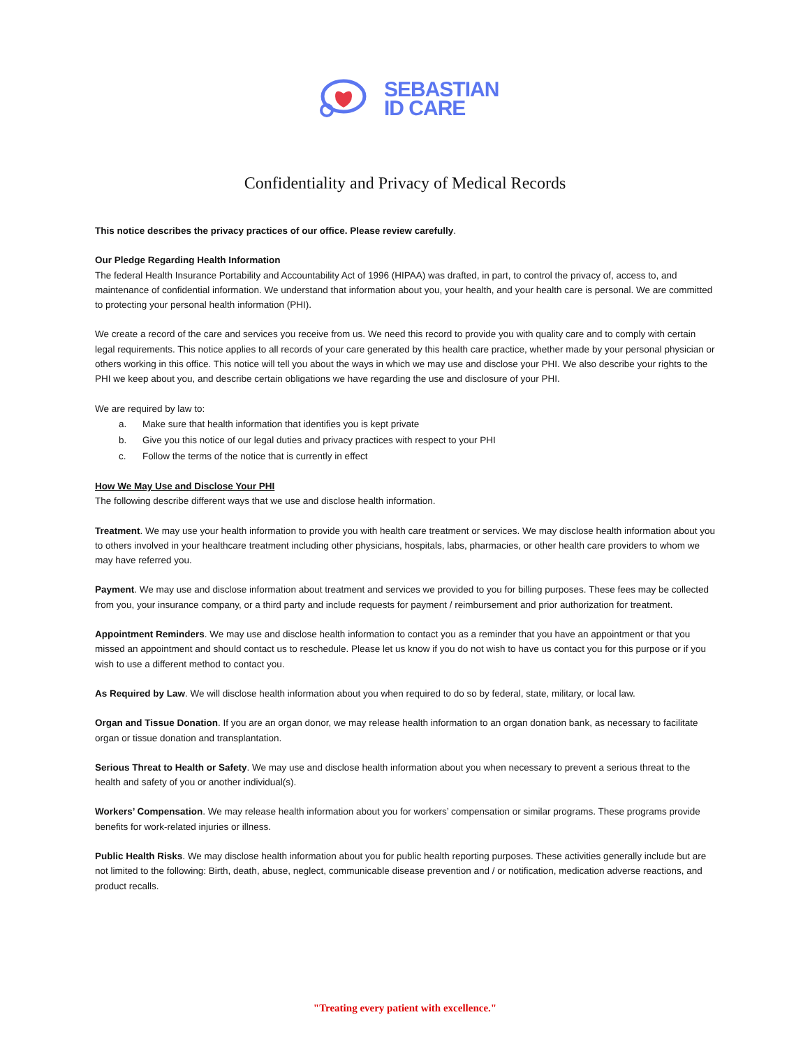SEBASTIAN
ID CARE
Confidentiality and Privacy of Medical Records
This notice describes the privacy practices of our office. Please review carefully.
Our Pledge Regarding Health Information
The federal Health Insurance Portability and Accountability Act of 1996 (HIPAA) was drafted, in part, to control the privacy of, access to, and maintenance of confidential information. We understand that information about you, your health, and your health care is personal. We are committed to protecting your personal health information (PHI).
We create a record of the care and services you receive from us. We need this record to provide you with quality care and to comply with certain legal requirements. This notice applies to all records of your care generated by this health care practice, whether made by your personal physician or others working in this office. This notice will tell you about the ways in which we may use and disclose your PHI. We also describe your rights to the PHI we keep about you, and describe certain obligations we have regarding the use and disclosure of your PHI.
We are required by law to:
a. Make sure that health information that identifies you is kept private
b. Give you this notice of our legal duties and privacy practices with respect to your PHI
c. Follow the terms of the notice that is currently in effect
How We May Use and Disclose Your PHI
The following describe different ways that we use and disclose health information.
Treatment. We may use your health information to provide you with health care treatment or services. We may disclose health information about you to others involved in your healthcare treatment including other physicians, hospitals, labs, pharmacies, or other health care providers to whom we may have referred you.
Payment. We may use and disclose information about treatment and services we provided to you for billing purposes. These fees may be collected from you, your insurance company, or a third party and include requests for payment / reimbursement and prior authorization for treatment.
Appointment Reminders. We may use and disclose health information to contact you as a reminder that you have an appointment or that you missed an appointment and should contact us to reschedule. Please let us know if you do not wish to have us contact you for this purpose or if you wish to use a different method to contact you.
As Required by Law. We will disclose health information about you when required to do so by federal, state, military, or local law.
Organ and Tissue Donation. If you are an organ donor, we may release health information to an organ donation bank, as necessary to facilitate organ or tissue donation and transplantation.
Serious Threat to Health or Safety. We may use and disclose health information about you when necessary to prevent a serious threat to the health and safety of you or another individual(s).
Workers’ Compensation. We may release health information about you for workers’ compensation or similar programs. These programs provide benefits for work-related injuries or illness.
Public Health Risks. We may disclose health information about you for public health reporting purposes. These activities generally include but are not limited to the following: Birth, death, abuse, neglect, communicable disease prevention and / or notification, medication adverse reactions, and product recalls.
"Treating every patient with excellence."